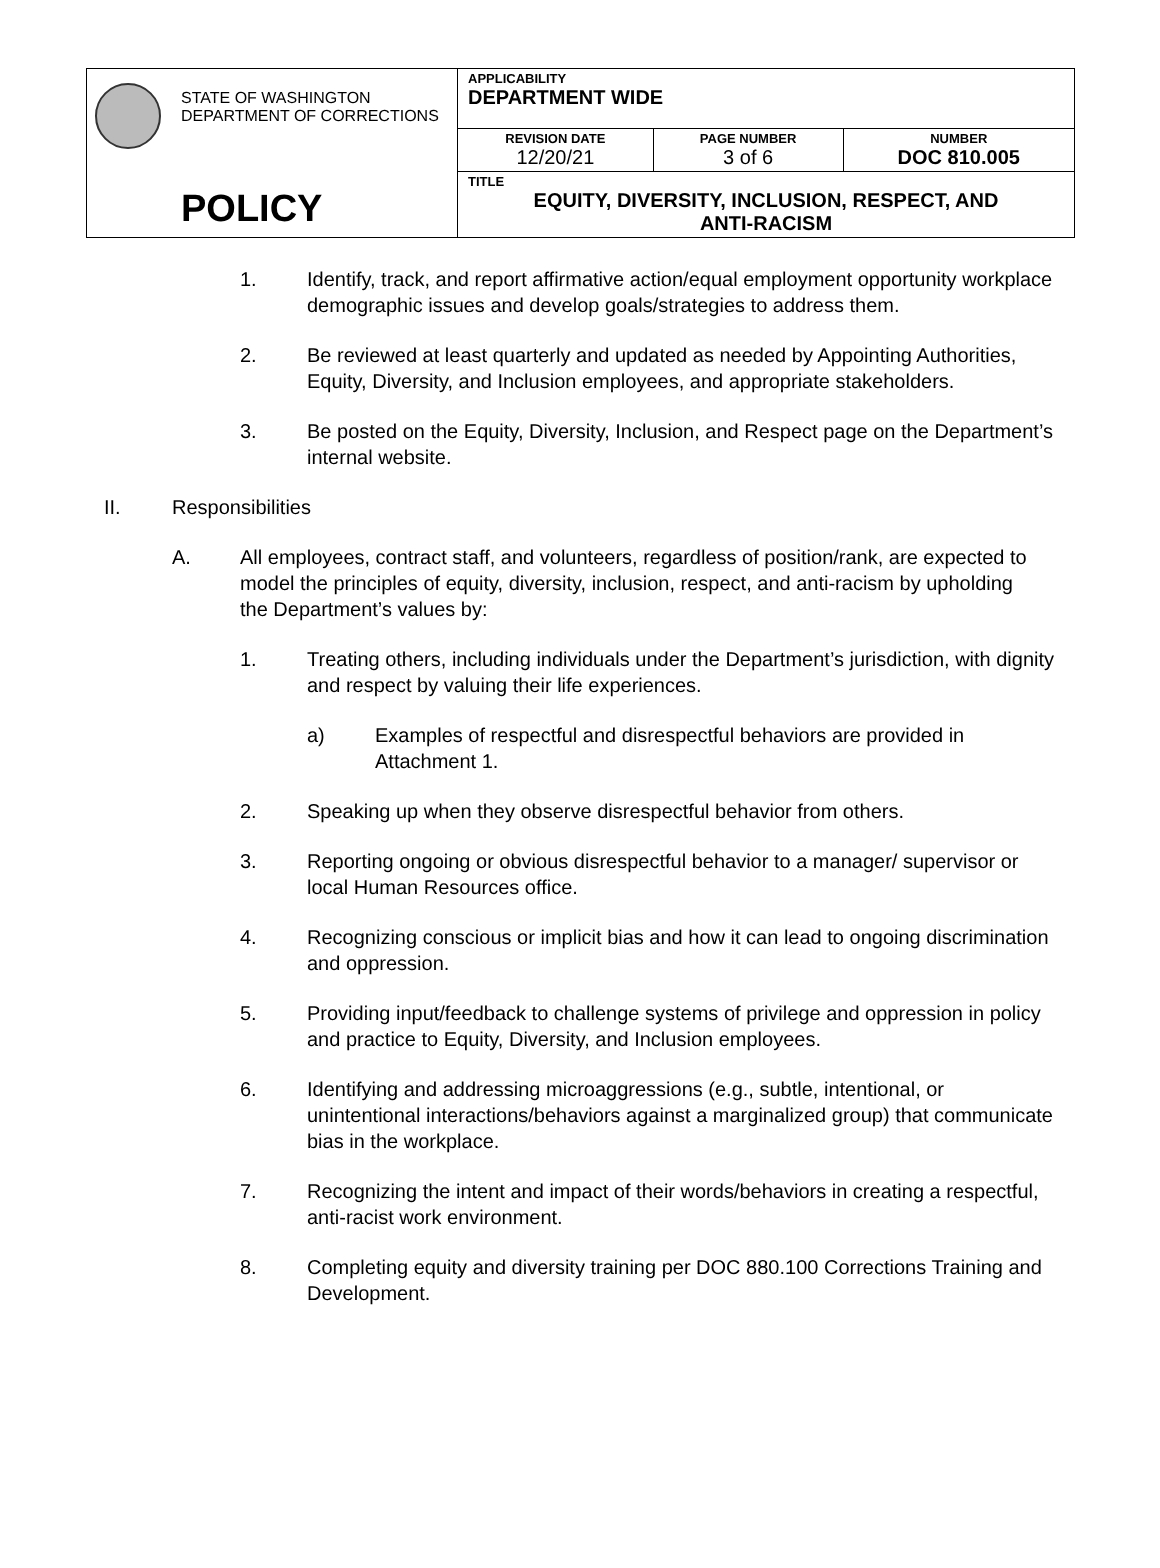| STATE OF WASHINGTON DEPARTMENT OF CORRECTIONS POLICY | APPLICABILITY DEPARTMENT WIDE | | |
| | REVISION DATE 12/20/21 | PAGE NUMBER 3 of 6 | NUMBER DOC 810.005 |
| | TITLE EQUITY, DIVERSITY, INCLUSION, RESPECT, AND ANTI-RACISM | | |
1. Identify, track, and report affirmative action/equal employment opportunity workplace demographic issues and develop goals/strategies to address them.
2. Be reviewed at least quarterly and updated as needed by Appointing Authorities, Equity, Diversity, and Inclusion employees, and appropriate stakeholders.
3. Be posted on the Equity, Diversity, Inclusion, and Respect page on the Department’s internal website.
II. Responsibilities
A. All employees, contract staff, and volunteers, regardless of position/rank, are expected to model the principles of equity, diversity, inclusion, respect, and anti-racism by upholding the Department’s values by:
1. Treating others, including individuals under the Department’s jurisdiction, with dignity and respect by valuing their life experiences.
a) Examples of respectful and disrespectful behaviors are provided in Attachment 1.
2. Speaking up when they observe disrespectful behavior from others.
3. Reporting ongoing or obvious disrespectful behavior to a manager/ supervisor or local Human Resources office.
4. Recognizing conscious or implicit bias and how it can lead to ongoing discrimination and oppression.
5. Providing input/feedback to challenge systems of privilege and oppression in policy and practice to Equity, Diversity, and Inclusion employees.
6. Identifying and addressing microaggressions (e.g., subtle, intentional, or unintentional interactions/behaviors against a marginalized group) that communicate bias in the workplace.
7. Recognizing the intent and impact of their words/behaviors in creating a respectful, anti-racist work environment.
8. Completing equity and diversity training per DOC 880.100 Corrections Training and Development.